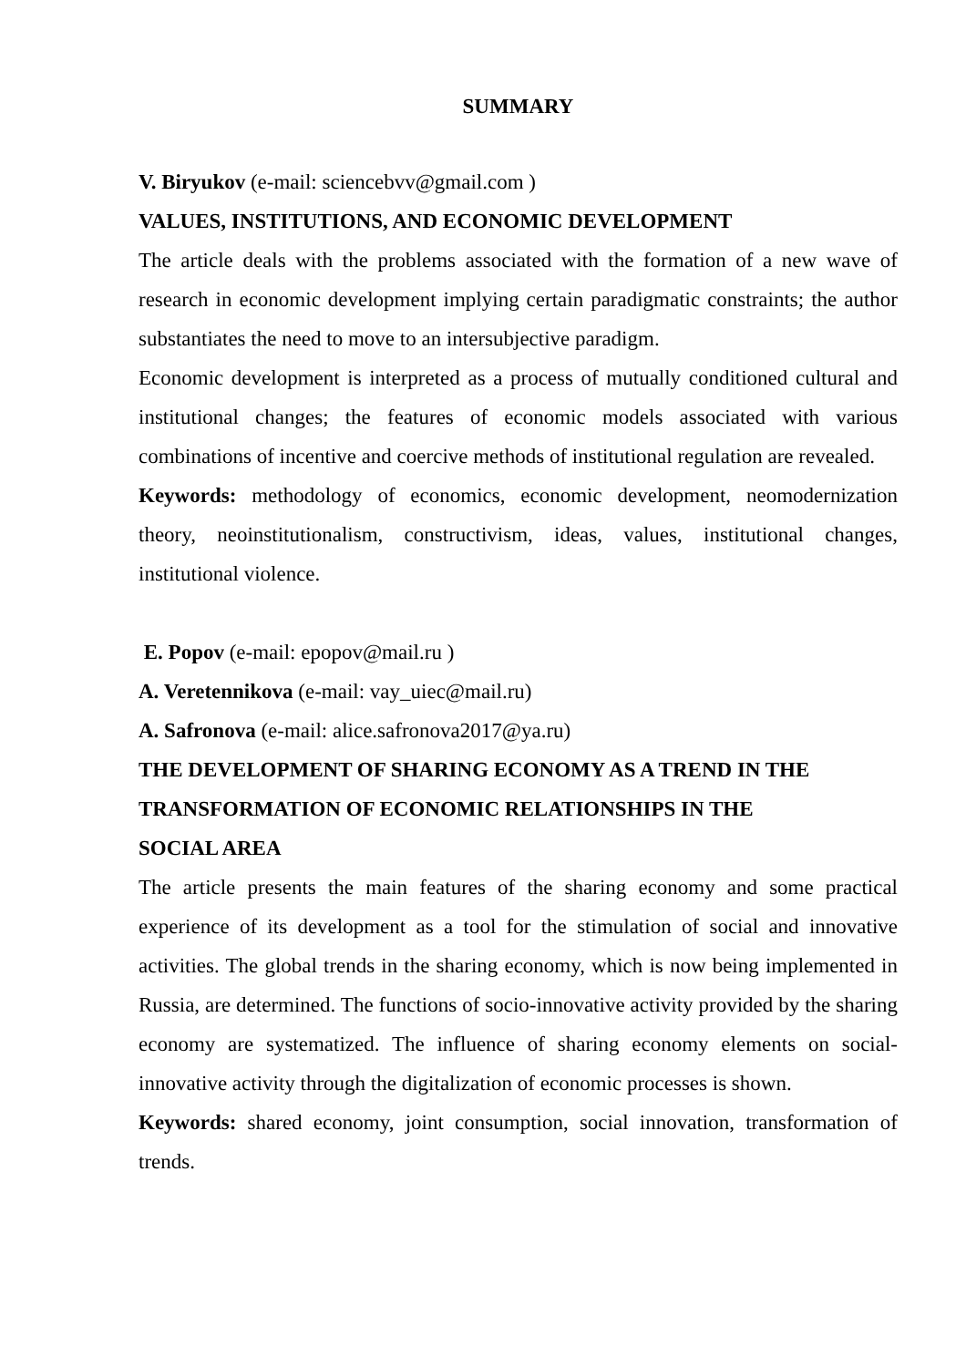SUMMARY
V. Biryukov (e-mail: sciencebvv@gmail.com )
VALUES, INSTITUTIONS, AND ECONOMIC DEVELOPMENT
The article deals with the problems associated with the formation of a new wave of research in economic development implying certain paradigmatic constraints; the author substantiates the need to move to an intersubjective paradigm.
Economic development is interpreted as a process of mutually conditioned cultural and institutional changes; the features of economic models associated with various combinations of incentive and coercive methods of institutional regulation are revealed.
Keywords: methodology of economics, economic development, neomodernization theory, neoinstitutionalism, constructivism, ideas, values, institutional changes, institutional violence.
E. Popov (e-mail: epopov@mail.ru )
A. Veretennikova (e-mail: vay_uiec@mail.ru)
A. Safronova (e-mail: alice.safronova2017@ya.ru)
THE DEVELOPMENT OF SHARING ECONOMY AS A TREND IN THE
TRANSFORMATION OF ECONOMIC RELATIONSHIPS IN THE
SOCIAL AREA
The article presents the main features of the sharing economy and some practical experience of its development as a tool for the stimulation of social and innovative activities. The global trends in the sharing economy, which is now being implemented in Russia, are determined. The functions of socio-innovative activity provided by the sharing economy are systematized. The influence of sharing economy elements on social-innovative activity through the digitalization of economic processes is shown.
Keywords: shared economy, joint consumption, social innovation, transformation of trends.